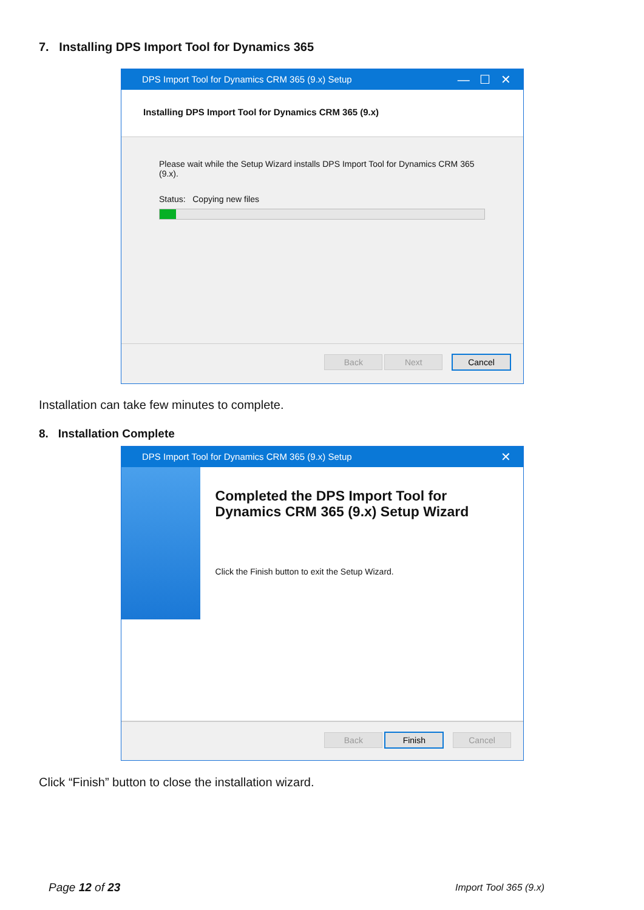7. Installing DPS Import Tool for Dynamics 365
DPS Import Tool for Dynamics CRM 365 (9.x) Setup — ☐ ✕
Installing DPS Import Tool for Dynamics CRM 365 (9.x)
Please wait while the Setup Wizard installs DPS Import Tool for Dynamics CRM 365 (9.x).
Status: Copying new files
Back Next Cancel
Installation can take few minutes to complete.
8. Installation Complete
DPS Import Tool for Dynamics CRM 365 (9.x) Setup ✕
Completed the DPS Import Tool for Dynamics CRM 365 (9.x) Setup Wizard
Click the Finish button to exit the Setup Wizard.
Back Finish Cancel
Click “Finish” button to close the installation wizard.
Page 12 of 23 Import Tool 365 (9.x)